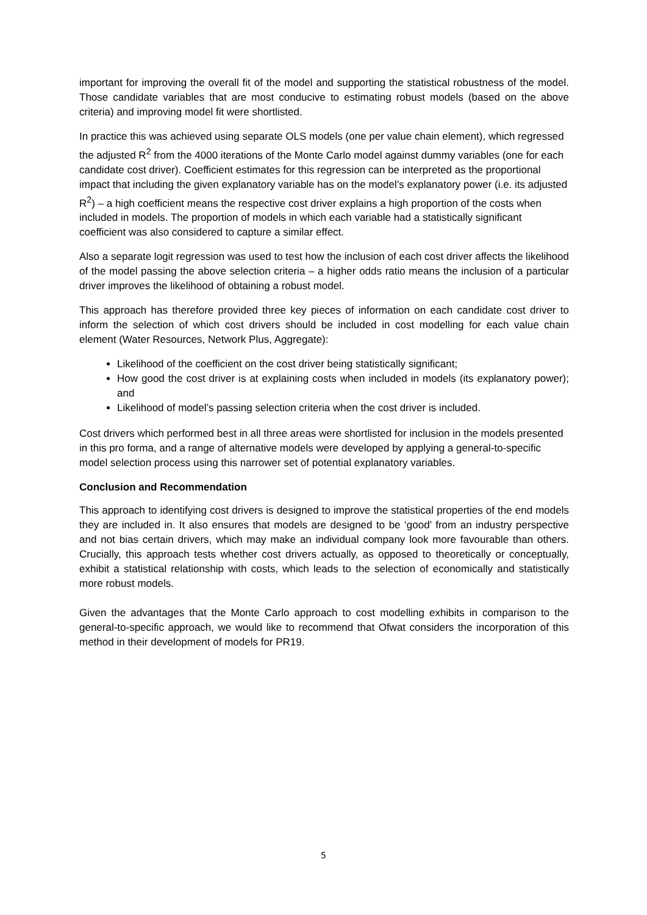important for improving the overall fit of the model and supporting the statistical robustness of the model. Those candidate variables that are most conducive to estimating robust models (based on the above criteria) and improving model fit were shortlisted.
In practice this was achieved using separate OLS models (one per value chain element), which regressed the adjusted R<sup>2</sup> from the 4000 iterations of the Monte Carlo model against dummy variables (one for each candidate cost driver). Coefficient estimates for this regression can be interpreted as the proportional impact that including the given explanatory variable has on the model’s explanatory power (i.e. its adjusted R<sup>2</sup>) – a high coefficient means the respective cost driver explains a high proportion of the costs when included in models. The proportion of models in which each variable had a statistically significant coefficient was also considered to capture a similar effect.
Also a separate logit regression was used to test how the inclusion of each cost driver affects the likelihood of the model passing the above selection criteria – a higher odds ratio means the inclusion of a particular driver improves the likelihood of obtaining a robust model.
This approach has therefore provided three key pieces of information on each candidate cost driver to inform the selection of which cost drivers should be included in cost modelling for each value chain element (Water Resources, Network Plus, Aggregate):
Likelihood of the coefficient on the cost driver being statistically significant;
How good the cost driver is at explaining costs when included in models (its explanatory power); and
Likelihood of model’s passing selection criteria when the cost driver is included.
Cost drivers which performed best in all three areas were shortlisted for inclusion in the models presented in this pro forma, and a range of alternative models were developed by applying a general-to-specific model selection process using this narrower set of potential explanatory variables.
Conclusion and Recommendation
This approach to identifying cost drivers is designed to improve the statistical properties of the end models they are included in. It also ensures that models are designed to be ‘good’ from an industry perspective and not bias certain drivers, which may make an individual company look more favourable than others. Crucially, this approach tests whether cost drivers actually, as opposed to theoretically or conceptually, exhibit a statistical relationship with costs, which leads to the selection of economically and statistically more robust models.
Given the advantages that the Monte Carlo approach to cost modelling exhibits in comparison to the general-to-specific approach, we would like to recommend that Ofwat considers the incorporation of this method in their development of models for PR19.
5